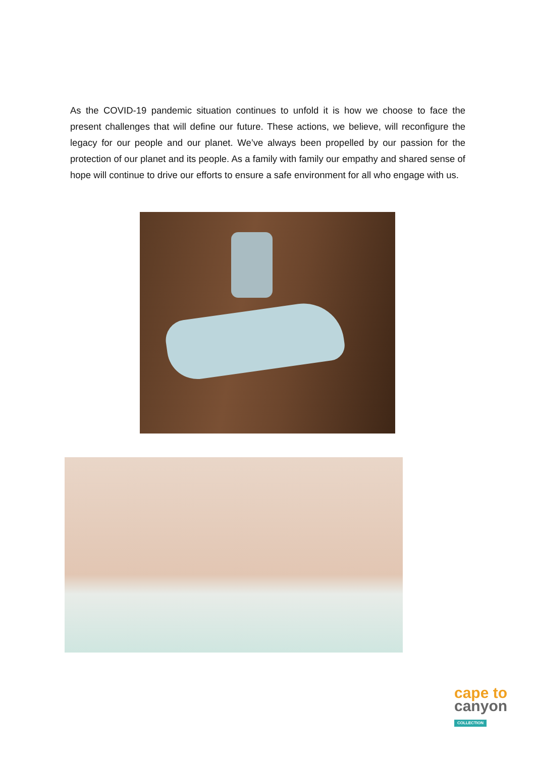As the COVID-19 pandemic situation continues to unfold it is how we choose to face the present challenges that will define our future. These actions, we believe, will reconfigure the legacy for our people and our planet. We’ve always been propelled by our passion for the protection of our planet and its people. As a family with family our empathy and shared sense of hope will continue to drive our efforts to ensure a safe environment for all who engage with us.
cape to
canyon
COLLECTION